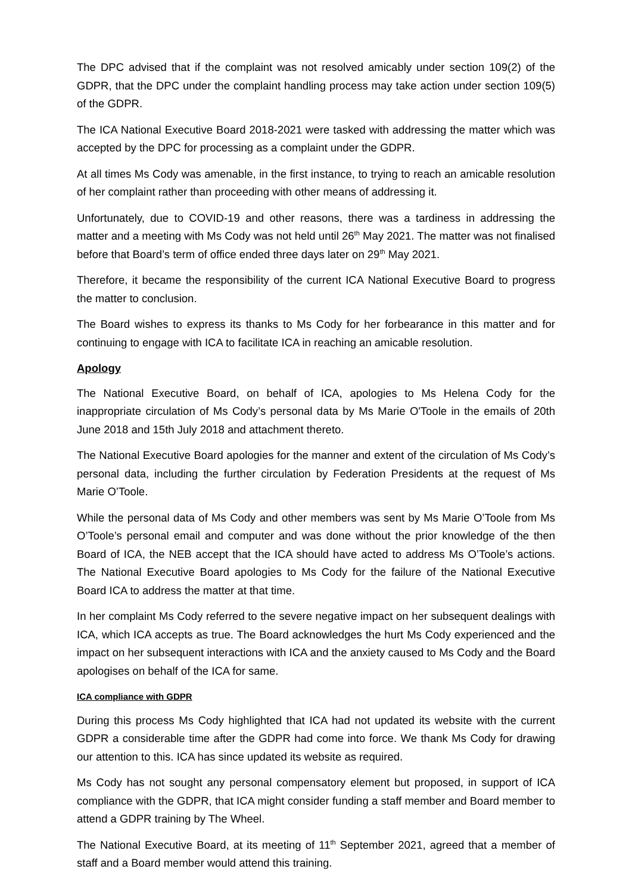The DPC advised that if the complaint was not resolved amicably under section 109(2) of the GDPR, that the DPC under the complaint handling process may take action under section 109(5) of the GDPR.
The ICA National Executive Board 2018-2021 were tasked with addressing the matter which was accepted by the DPC for processing as a complaint under the GDPR.
At all times Ms Cody was amenable, in the first instance, to trying to reach an amicable resolution of her complaint rather than proceeding with other means of addressing it.
Unfortunately, due to COVID-19 and other reasons, there was a tardiness in addressing the matter and a meeting with Ms Cody was not held until 26<sup>th</sup> May 2021. The matter was not finalised before that Board’s term of office ended three days later on 29<sup>th</sup> May 2021.
Therefore, it became the responsibility of the current ICA National Executive Board to progress the matter to conclusion.
The Board wishes to express its thanks to Ms Cody for her forbearance in this matter and for continuing to engage with ICA to facilitate ICA in reaching an amicable resolution.
Apology
The National Executive Board, on behalf of ICA, apologies to Ms Helena Cody for the inappropriate circulation of Ms Cody’s personal data by Ms Marie O'Toole in the emails of 20th June 2018 and 15th July 2018 and attachment thereto.
The National Executive Board apologies for the manner and extent of the circulation of Ms Cody’s personal data, including the further circulation by Federation Presidents at the request of Ms Marie O’Toole.
While the personal data of Ms Cody and other members was sent by Ms Marie O’Toole from Ms O’Toole’s personal email and computer and was done without the prior knowledge of the then Board of ICA, the NEB accept that the ICA should have acted to address Ms O’Toole’s actions. The National Executive Board apologies to Ms Cody for the failure of the National Executive Board ICA to address the matter at that time.
In her complaint Ms Cody referred to the severe negative impact on her subsequent dealings with ICA, which ICA accepts as true. The Board acknowledges the hurt Ms Cody experienced and the impact on her subsequent interactions with ICA and the anxiety caused to Ms Cody and the Board apologises on behalf of the ICA for same.
ICA compliance with GDPR
During this process Ms Cody highlighted that ICA had not updated its website with the current GDPR a considerable time after the GDPR had come into force. We thank Ms Cody for drawing our attention to this. ICA has since updated its website as required.
Ms Cody has not sought any personal compensatory element but proposed, in support of ICA compliance with the GDPR, that ICA might consider funding a staff member and Board member to attend a GDPR training by The Wheel.
The National Executive Board, at its meeting of 11<sup>th</sup> September 2021, agreed that a member of staff and a Board member would attend this training.